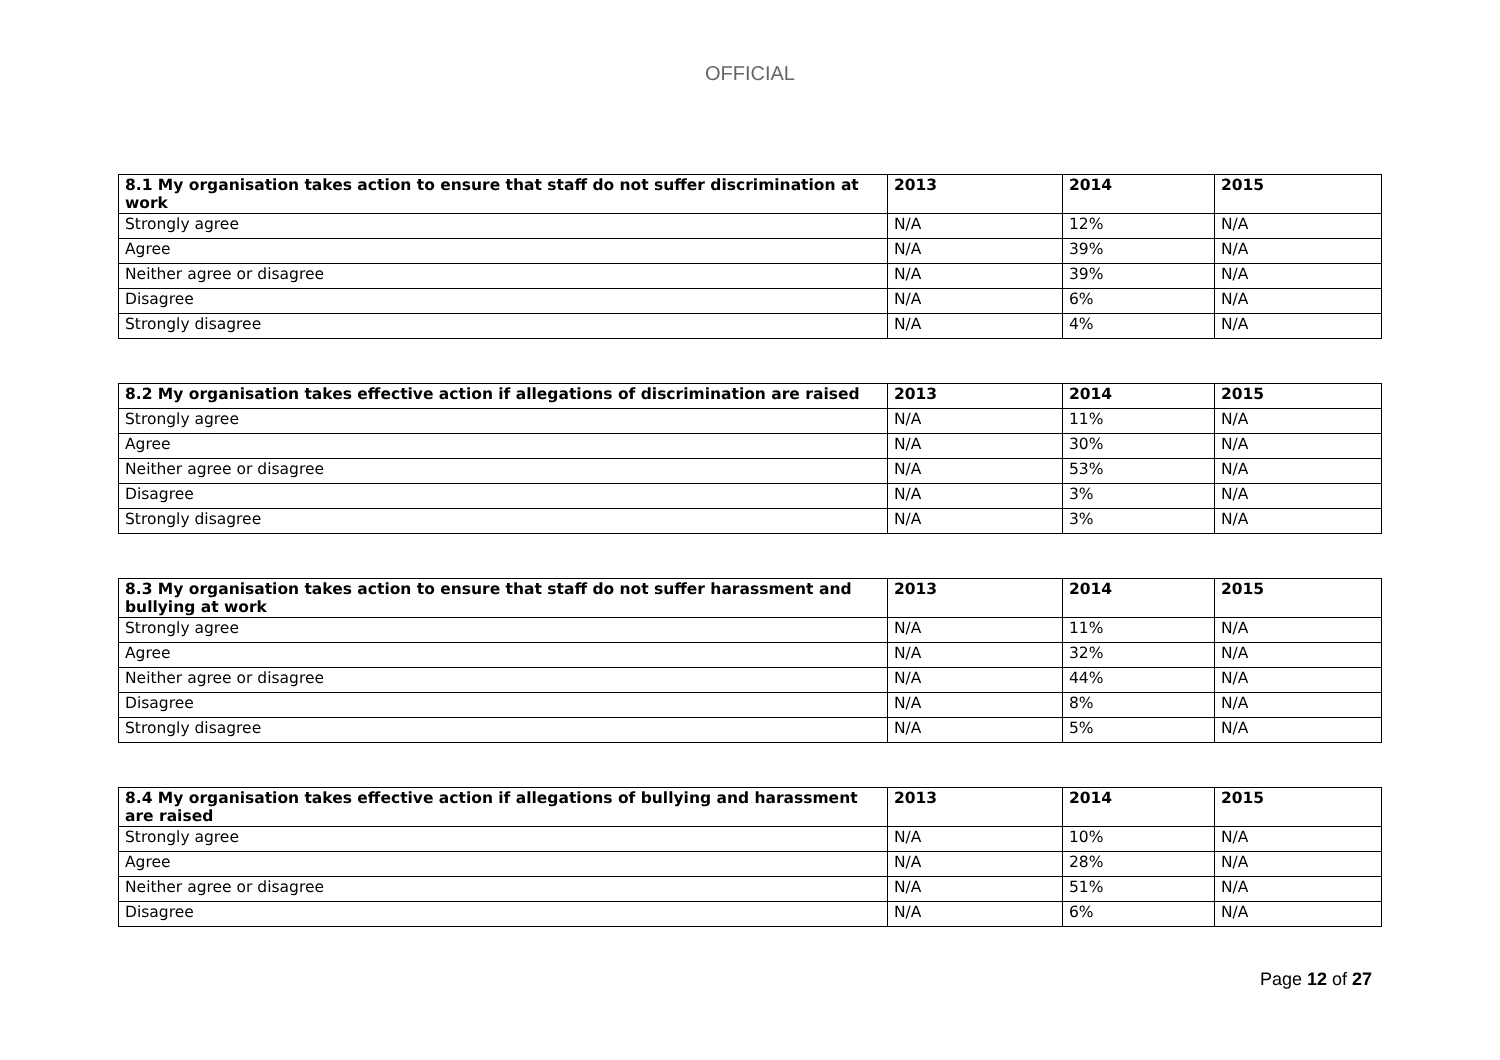OFFICIAL
| 8.1 My organisation takes action to ensure that staff do not suffer discrimination at work | 2013 | 2014 | 2015 |
| --- | --- | --- | --- |
| Strongly agree | N/A | 12% | N/A |
| Agree | N/A | 39% | N/A |
| Neither agree or disagree | N/A | 39% | N/A |
| Disagree | N/A | 6% | N/A |
| Strongly disagree | N/A | 4% | N/A |
| 8.2 My organisation takes effective action if allegations of discrimination are raised | 2013 | 2014 | 2015 |
| --- | --- | --- | --- |
| Strongly agree | N/A | 11% | N/A |
| Agree | N/A | 30% | N/A |
| Neither agree or disagree | N/A | 53% | N/A |
| Disagree | N/A | 3% | N/A |
| Strongly disagree | N/A | 3% | N/A |
| 8.3 My organisation takes action to ensure that staff do not suffer harassment and bullying at work | 2013 | 2014 | 2015 |
| --- | --- | --- | --- |
| Strongly agree | N/A | 11% | N/A |
| Agree | N/A | 32% | N/A |
| Neither agree or disagree | N/A | 44% | N/A |
| Disagree | N/A | 8% | N/A |
| Strongly disagree | N/A | 5% | N/A |
| 8.4 My organisation takes effective action if allegations of bullying and harassment are raised | 2013 | 2014 | 2015 |
| --- | --- | --- | --- |
| Strongly agree | N/A | 10% | N/A |
| Agree | N/A | 28% | N/A |
| Neither agree or disagree | N/A | 51% | N/A |
| Disagree | N/A | 6% | N/A |
Page 12 of 27